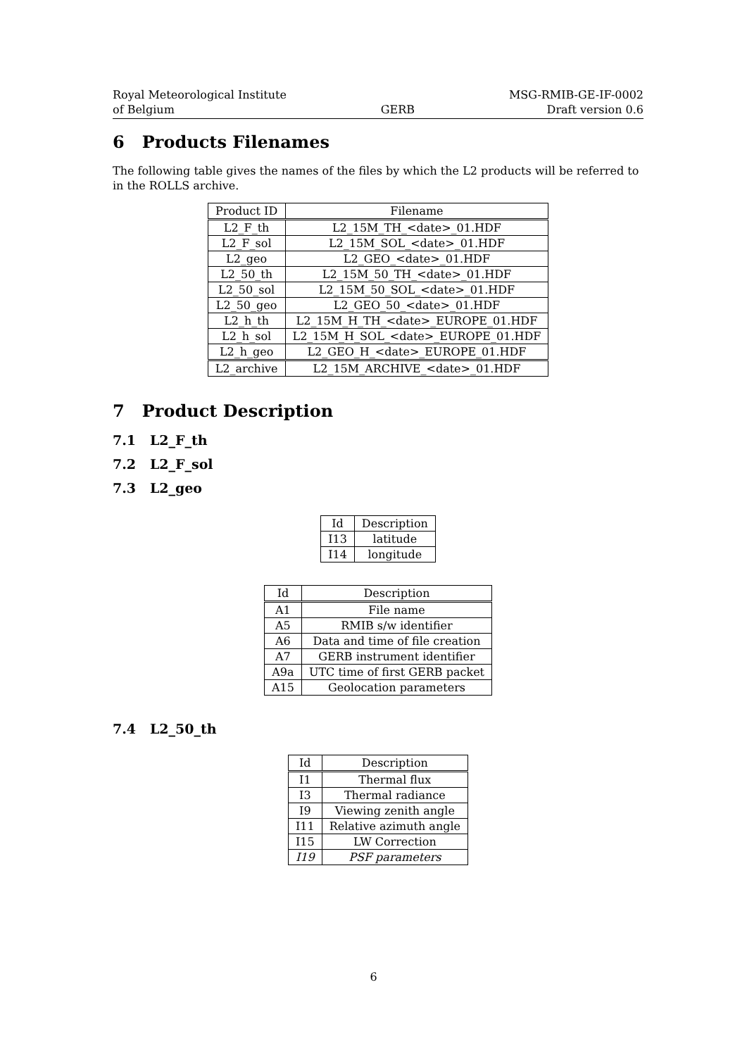Royal Meteorological Institute
of Belgium
GERB MSG-RMIB-GE-IF-0002
Draft version 0.6
6 Products Filenames
The following table gives the names of the files by which the L2 products will be referred to in the ROLLS archive.
| Product ID | Filename |
| --- | --- |
| L2_F_th | L2_15M_TH_<date>_01.HDF |
| L2_F_sol | L2_15M_SOL_<date>_01.HDF |
| L2_geo | L2_GEO_<date>_01.HDF |
| L2_50_th | L2_15M_50_TH_<date>_01.HDF |
| L2_50_sol | L2_15M_50_SOL_<date>_01.HDF |
| L2_50_geo | L2_GEO_50_<date>_01.HDF |
| L2_h_th | L2_15M_H_TH_<date>_EUROPE_01.HDF |
| L2_h_sol | L2_15M_H_SOL_<date>_EUROPE_01.HDF |
| L2_h_geo | L2_GEO_H_<date>_EUROPE_01.HDF |
| L2_archive | L2_15M_ARCHIVE_<date>_01.HDF |
7 Product Description
7.1 L2_F_th
7.2 L2_F_sol
7.3 L2_geo
| Id | Description |
| --- | --- |
| I13 | latitude |
| I14 | longitude |
| Id | Description |
| --- | --- |
| A1 | File name |
| A5 | RMIB s/w identifier |
| A6 | Data and time of file creation |
| A7 | GERB instrument identifier |
| A9a | UTC time of first GERB packet |
| A15 | Geolocation parameters |
7.4 L2_50_th
| Id | Description |
| --- | --- |
| I1 | Thermal flux |
| I3 | Thermal radiance |
| I9 | Viewing zenith angle |
| I11 | Relative azimuth angle |
| I15 | LW Correction |
| I19 | PSF parameters |
6